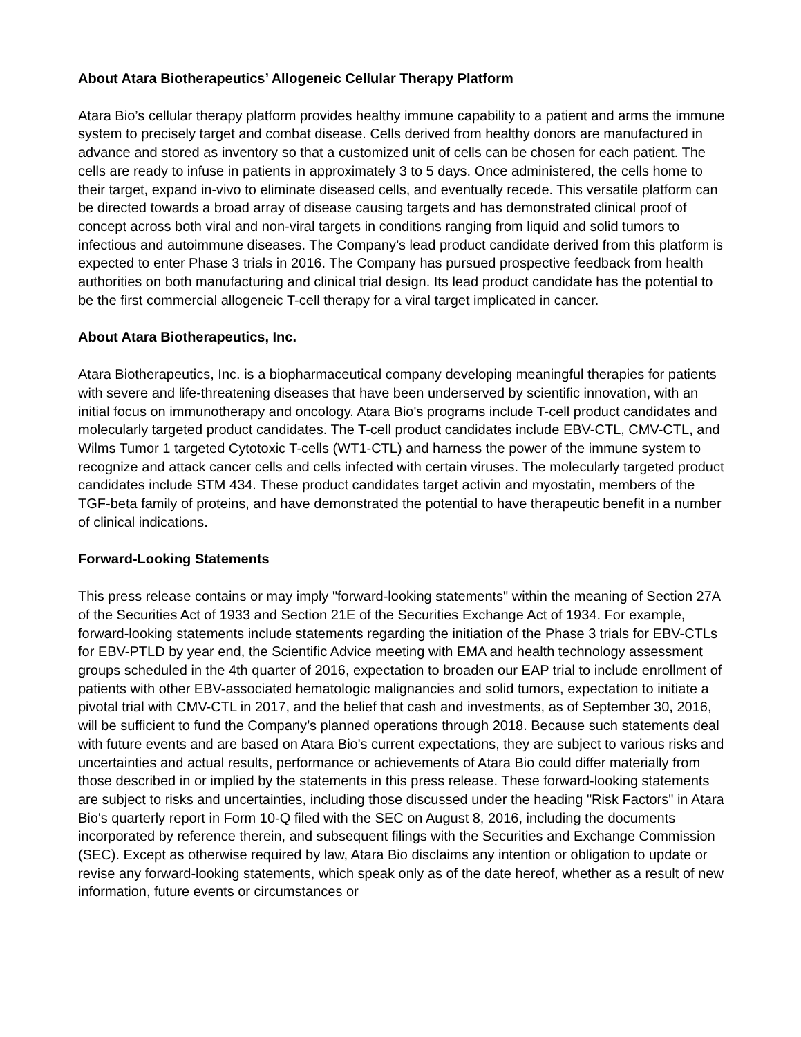About Atara Biotherapeutics’ Allogeneic Cellular Therapy Platform
Atara Bio’s cellular therapy platform provides healthy immune capability to a patient and arms the immune system to precisely target and combat disease. Cells derived from healthy donors are manufactured in advance and stored as inventory so that a customized unit of cells can be chosen for each patient. The cells are ready to infuse in patients in approximately 3 to 5 days. Once administered, the cells home to their target, expand in-vivo to eliminate diseased cells, and eventually recede. This versatile platform can be directed towards a broad array of disease causing targets and has demonstrated clinical proof of concept across both viral and non-viral targets in conditions ranging from liquid and solid tumors to infectious and autoimmune diseases. The Company’s lead product candidate derived from this platform is expected to enter Phase 3 trials in 2016. The Company has pursued prospective feedback from health authorities on both manufacturing and clinical trial design. Its lead product candidate has the potential to be the first commercial allogeneic T-cell therapy for a viral target implicated in cancer.
About Atara Biotherapeutics, Inc.
Atara Biotherapeutics, Inc. is a biopharmaceutical company developing meaningful therapies for patients with severe and life-threatening diseases that have been underserved by scientific innovation, with an initial focus on immunotherapy and oncology. Atara Bio's programs include T-cell product candidates and molecularly targeted product candidates. The T-cell product candidates include EBV-CTL, CMV-CTL, and Wilms Tumor 1 targeted Cytotoxic T-cells (WT1-CTL) and harness the power of the immune system to recognize and attack cancer cells and cells infected with certain viruses. The molecularly targeted product candidates include STM 434. These product candidates target activin and myostatin, members of the TGF-beta family of proteins, and have demonstrated the potential to have therapeutic benefit in a number of clinical indications.
Forward-Looking Statements
This press release contains or may imply "forward-looking statements" within the meaning of Section 27A of the Securities Act of 1933 and Section 21E of the Securities Exchange Act of 1934. For example, forward-looking statements include statements regarding the initiation of the Phase 3 trials for EBV-CTLs for EBV-PTLD by year end, the Scientific Advice meeting with EMA and health technology assessment groups scheduled in the 4th quarter of 2016, expectation to broaden our EAP trial to include enrollment of patients with other EBV-associated hematologic malignancies and solid tumors, expectation to initiate a pivotal trial with CMV-CTL in 2017, and the belief that cash and investments, as of September 30, 2016, will be sufficient to fund the Company’s planned operations through 2018. Because such statements deal with future events and are based on Atara Bio's current expectations, they are subject to various risks and uncertainties and actual results, performance or achievements of Atara Bio could differ materially from those described in or implied by the statements in this press release. These forward-looking statements are subject to risks and uncertainties, including those discussed under the heading "Risk Factors" in Atara Bio's quarterly report in Form 10-Q filed with the SEC on August 8, 2016, including the documents incorporated by reference therein, and subsequent filings with the Securities and Exchange Commission (SEC). Except as otherwise required by law, Atara Bio disclaims any intention or obligation to update or revise any forward-looking statements, which speak only as of the date hereof, whether as a result of new information, future events or circumstances or